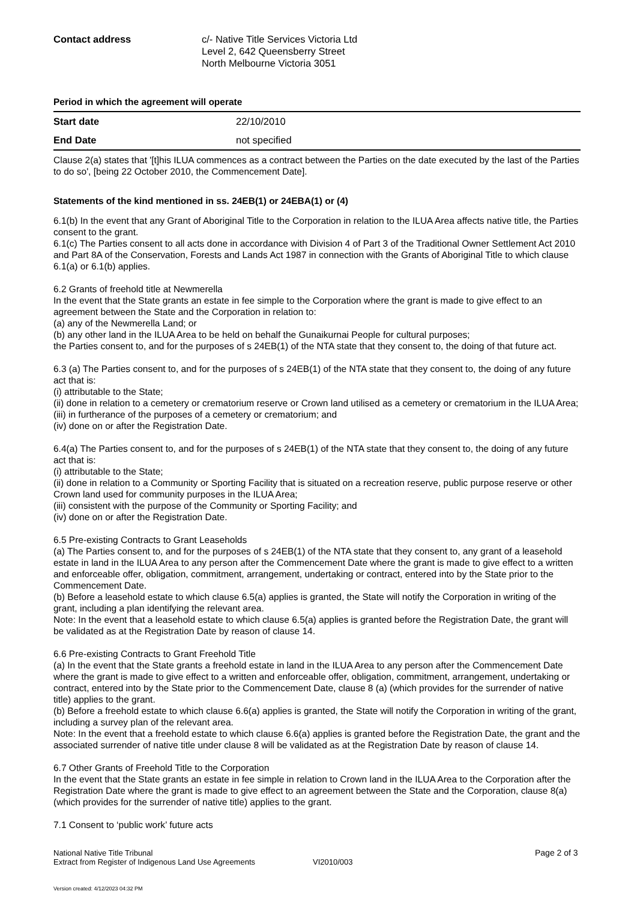Contact address c/- Native Title Services Victoria Ltd
Level 2, 642 Queensberry Street
North Melbourne Victoria 3051
Period in which the agreement will operate
| Start date | 22/10/2010 |
| End Date | not specified |
Clause 2(a) states that '[t]his ILUA commences as a contract between the Parties on the date executed by the last of the Parties to do so', [being 22 October 2010, the Commencement Date].
Statements of the kind mentioned in ss. 24EB(1) or 24EBA(1) or (4)
6.1(b) In the event that any Grant of Aboriginal Title to the Corporation in relation to the ILUA Area affects native title, the Parties consent to the grant.
6.1(c) The Parties consent to all acts done in accordance with Division 4 of Part 3 of the Traditional Owner Settlement Act 2010 and Part 8A of the Conservation, Forests and Lands Act 1987 in connection with the Grants of Aboriginal Title to which clause 6.1(a) or 6.1(b) applies.
6.2 Grants of freehold title at Newmerella
In the event that the State grants an estate in fee simple to the Corporation where the grant is made to give effect to an agreement between the State and the Corporation in relation to:
(a) any of the Newmerella Land; or
(b) any other land in the ILUA Area to be held on behalf the Gunaikurnai People for cultural purposes;
the Parties consent to, and for the purposes of s 24EB(1) of the NTA state that they consent to, the doing of that future act.
6.3 (a) The Parties consent to, and for the purposes of s 24EB(1) of the NTA state that they consent to, the doing of any future act that is:
(i) attributable to the State;
(ii) done in relation to a cemetery or crematorium reserve or Crown land utilised as a cemetery or crematorium in the ILUA Area;
(iii) in furtherance of the purposes of a cemetery or crematorium; and
(iv) done on or after the Registration Date.
6.4(a) The Parties consent to, and for the purposes of s 24EB(1) of the NTA state that they consent to, the doing of any future act that is:
(i) attributable to the State;
(ii) done in relation to a Community or Sporting Facility that is situated on a recreation reserve, public purpose reserve or other Crown land used for community purposes in the ILUA Area;
(iii) consistent with the purpose of the Community or Sporting Facility; and
(iv) done on or after the Registration Date.
6.5 Pre-existing Contracts to Grant Leaseholds
(a) The Parties consent to, and for the purposes of s 24EB(1) of the NTA state that they consent to, any grant of a leasehold estate in land in the ILUA Area to any person after the Commencement Date where the grant is made to give effect to a written and enforceable offer, obligation, commitment, arrangement, undertaking or contract, entered into by the State prior to the Commencement Date.
(b) Before a leasehold estate to which clause 6.5(a) applies is granted, the State will notify the Corporation in writing of the grant, including a plan identifying the relevant area.
Note: In the event that a leasehold estate to which clause 6.5(a) applies is granted before the Registration Date, the grant will be validated as at the Registration Date by reason of clause 14.
6.6 Pre-existing Contracts to Grant Freehold Title
(a) In the event that the State grants a freehold estate in land in the ILUA Area to any person after the Commencement Date where the grant is made to give effect to a written and enforceable offer, obligation, commitment, arrangement, undertaking or contract, entered into by the State prior to the Commencement Date, clause 8 (a) (which provides for the surrender of native title) applies to the grant.
(b) Before a freehold estate to which clause 6.6(a) applies is granted, the State will notify the Corporation in writing of the grant, including a survey plan of the relevant area.
Note: In the event that a freehold estate to which clause 6.6(a) applies is granted before the Registration Date, the grant and the associated surrender of native title under clause 8 will be validated as at the Registration Date by reason of clause 14.
6.7 Other Grants of Freehold Title to the Corporation
In the event that the State grants an estate in fee simple in relation to Crown land in the ILUA Area to the Corporation after the Registration Date where the grant is made to give effect to an agreement between the State and the Corporation, clause 8(a) (which provides for the surrender of native title) applies to the grant.
7.1 Consent to ‘public work’ future acts
National Native Title Tribunal
Extract from Register of Indigenous Land Use Agreements
VI2010/003
Page 2 of 3
Version created: 4/12/2023 04:32 PM